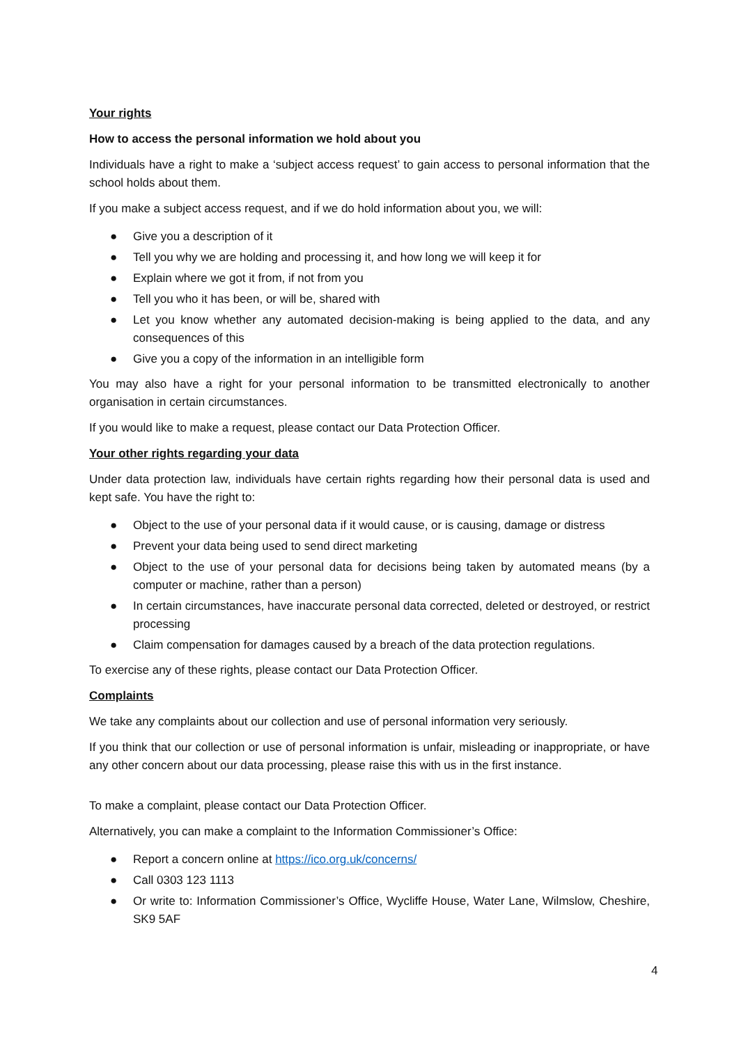Your rights
How to access the personal information we hold about you
Individuals have a right to make a ‘subject access request’ to gain access to personal information that the school holds about them.
If you make a subject access request, and if we do hold information about you, we will:
● Give you a description of it
● Tell you why we are holding and processing it, and how long we will keep it for
● Explain where we got it from, if not from you
● Tell you who it has been, or will be, shared with
● Let you know whether any automated decision-making is being applied to the data, and any consequences of this
● Give you a copy of the information in an intelligible form
You may also have a right for your personal information to be transmitted electronically to another organisation in certain circumstances.
If you would like to make a request, please contact our Data Protection Officer.
Your other rights regarding your data
Under data protection law, individuals have certain rights regarding how their personal data is used and kept safe. You have the right to:
● Object to the use of your personal data if it would cause, or is causing, damage or distress
● Prevent your data being used to send direct marketing
● Object to the use of your personal data for decisions being taken by automated means (by a computer or machine, rather than a person)
● In certain circumstances, have inaccurate personal data corrected, deleted or destroyed, or restrict processing
● Claim compensation for damages caused by a breach of the data protection regulations.
To exercise any of these rights, please contact our Data Protection Officer.
Complaints
We take any complaints about our collection and use of personal information very seriously.
If you think that our collection or use of personal information is unfair, misleading or inappropriate, or have any other concern about our data processing, please raise this with us in the first instance.
To make a complaint, please contact our Data Protection Officer.
Alternatively, you can make a complaint to the Information Commissioner’s Office:
● Report a concern online at https://ico.org.uk/concerns/
● Call 0303 123 1113
● Or write to: Information Commissioner’s Office, Wycliffe House, Water Lane, Wilmslow, Cheshire, SK9 5AF
4